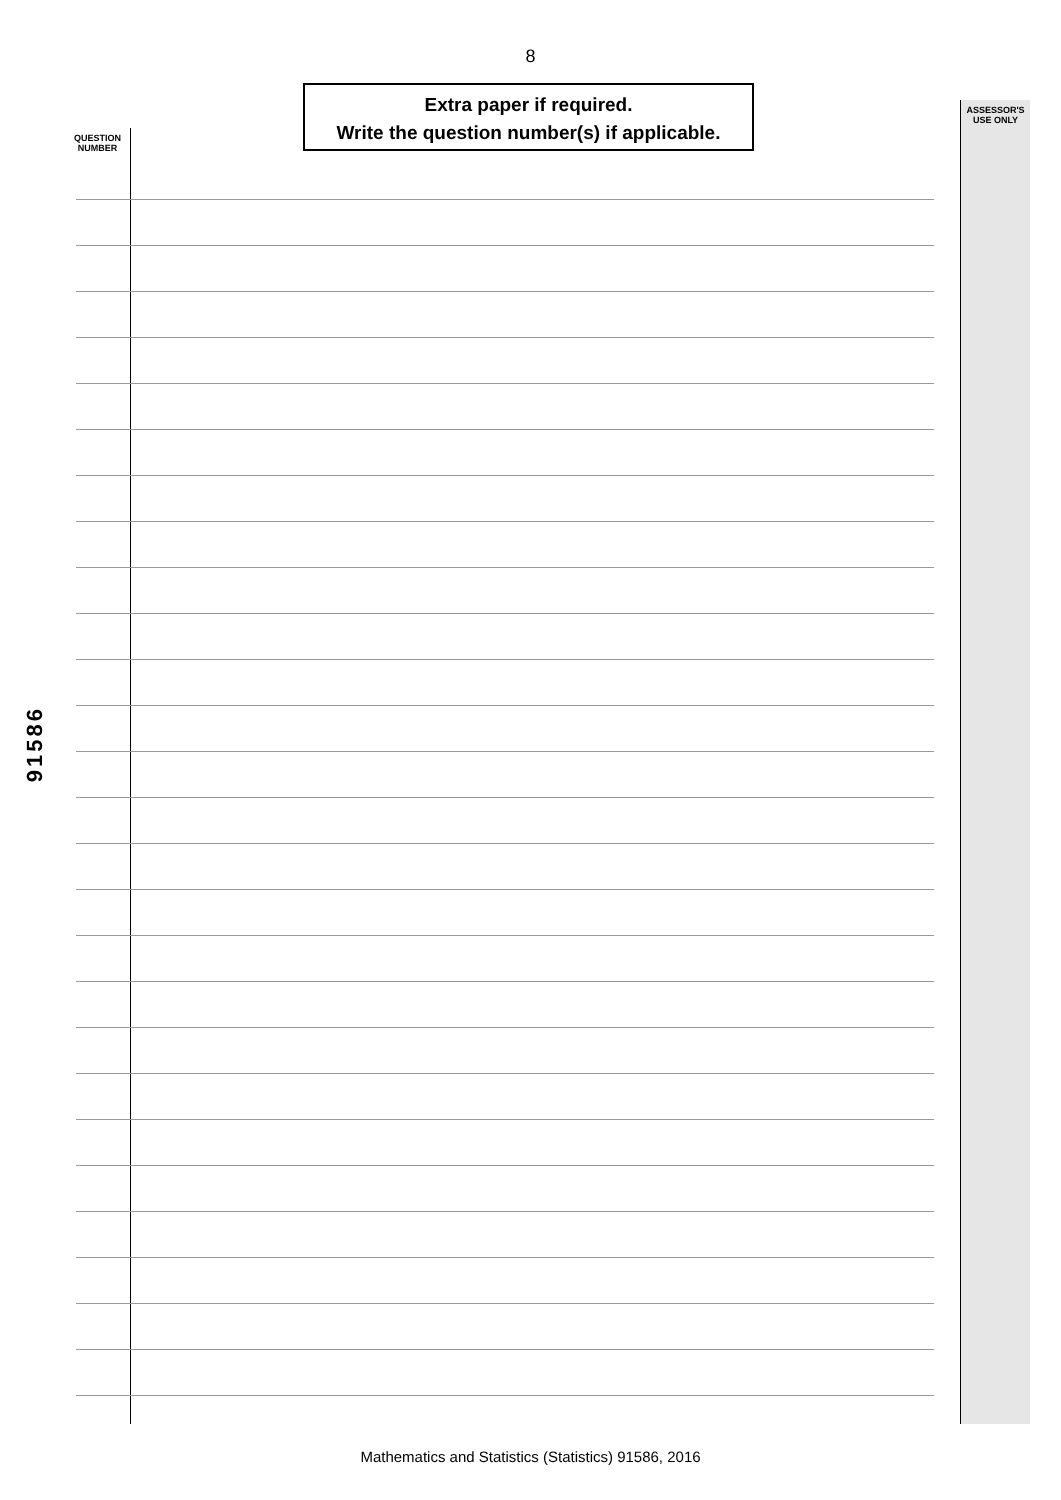8
Extra paper if required.
Write the question number(s) if applicable.
QUESTION
NUMBER
ASSESSOR'S
USE ONLY
91586
Mathematics and Statistics (Statistics) 91586, 2016